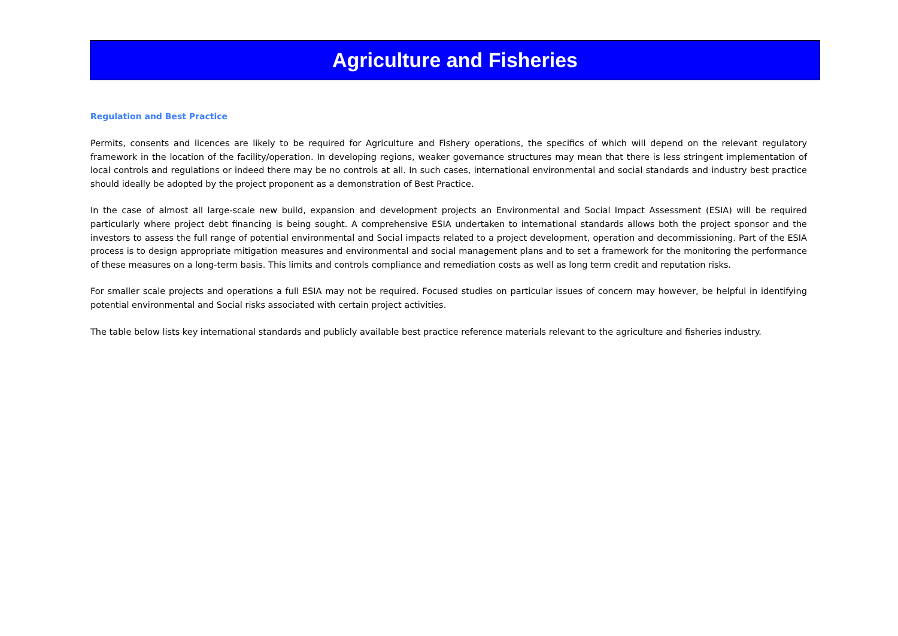Agriculture and Fisheries
Regulation and Best Practice
Permits, consents and licences are likely to be required for Agriculture and Fishery operations, the specifics of which will depend on the relevant regulatory framework in the location of the facility/operation. In developing regions, weaker governance structures may mean that there is less stringent implementation of local controls and regulations or indeed there may be no controls at all. In such cases, international environmental and social standards and industry best practice should ideally be adopted by the project proponent as a demonstration of Best Practice.
In the case of almost all large-scale new build, expansion and development projects an Environmental and Social Impact Assessment (ESIA) will be required particularly where project debt financing is being sought. A comprehensive ESIA undertaken to international standards allows both the project sponsor and the investors to assess the full range of potential environmental and Social impacts related to a project development, operation and decommissioning. Part of the ESIA process is to design appropriate mitigation measures and environmental and social management plans and to set a framework for the monitoring the performance of these measures on a long-term basis. This limits and controls compliance and remediation costs as well as long term credit and reputation risks.
For smaller scale projects and operations a full ESIA may not be required. Focused studies on particular issues of concern may however, be helpful in identifying potential environmental and Social risks associated with certain project activities.
The table below lists key international standards and publicly available best practice reference materials relevant to the agriculture and fisheries industry.